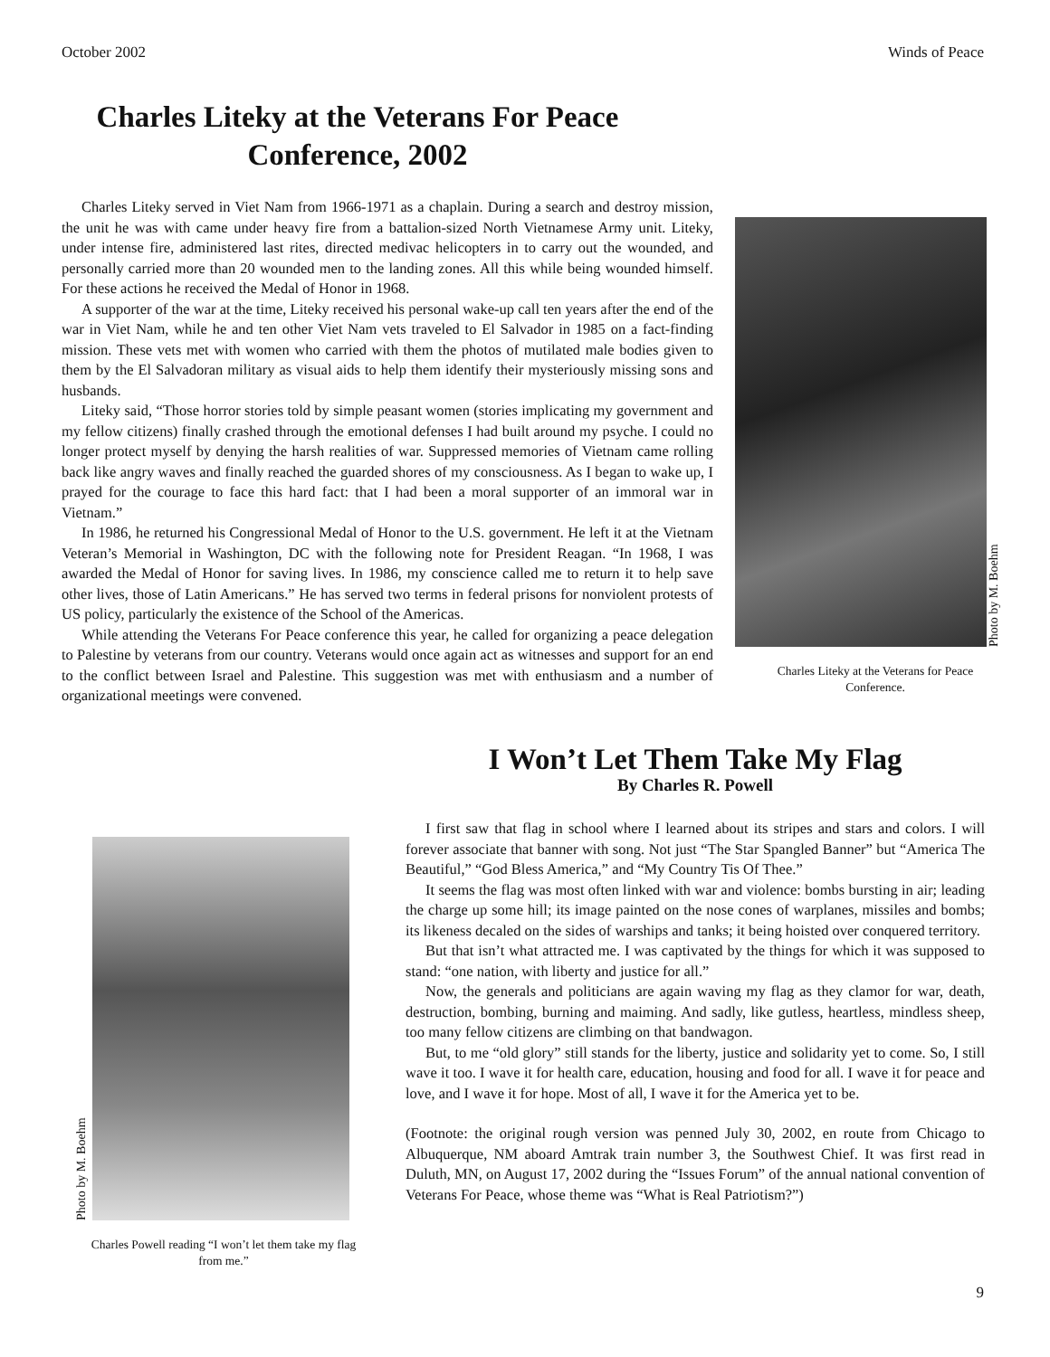October 2002 Winds of Peace
Charles Liteky at the Veterans For Peace
Conference, 2002
Charles Liteky served in Viet Nam from 1966-1971 as a chaplain. During a search and destroy mission, the unit he was with came under heavy fire from a battalion-sized North Vietnamese Army unit. Liteky, under intense fire, administered last rites, directed medivac helicopters in to carry out the wounded, and personally carried more than 20 wounded men to the landing zones. All this while being wounded himself. For these actions he received the Medal of Honor in 1968.
A supporter of the war at the time, Liteky received his personal wake-up call ten years after the end of the war in Viet Nam, while he and ten other Viet Nam vets traveled to El Salvador in 1985 on a fact-finding mission. These vets met with women who carried with them the photos of mutilated male bodies given to them by the El Salvadoran military as visual aids to help them identify their mysteriously missing sons and husbands.
Liteky said, “Those horror stories told by simple peasant women (stories implicating my government and my fellow citizens) finally crashed through the emotional defenses I had built around my psyche. I could no longer protect myself by denying the harsh realities of war. Suppressed memories of Vietnam came rolling back like angry waves and finally reached the guarded shores of my consciousness. As I began to wake up, I prayed for the courage to face this hard fact: that I had been a moral supporter of an immoral war in Vietnam.”
In 1986, he returned his Congressional Medal of Honor to the U.S. government. He left it at the Vietnam Veteran’s Memorial in Washington, DC with the following note for President Reagan. “In 1968, I was awarded the Medal of Honor for saving lives. In 1986, my conscience called me to return it to help save other lives, those of Latin Americans.” He has served two terms in federal prisons for nonviolent protests of US policy, particularly the existence of the School of the Americas.
While attending the Veterans For Peace conference this year, he called for organizing a peace delegation to Palestine by veterans from our country. Veterans would once again act as witnesses and support for an end to the conflict between Israel and Palestine. This suggestion was met with enthusiasm and a number of organizational meetings were convened.
Photo by M. Boehm
Charles Liteky at the Veterans for Peace
Conference.
Photo by M. Boehm
Charles Powell reading “I won’t let them take my flag
from me.”
I Won’t Let Them Take My Flag
By Charles R. Powell
I first saw that flag in school where I learned about its stripes and stars and colors. I will forever associate that banner with song. Not just “The Star Spangled Banner” but “America The Beautiful,” “God Bless America,” and “My Country Tis Of Thee.”
It seems the flag was most often linked with war and violence: bombs bursting in air; leading the charge up some hill; its image painted on the nose cones of warplanes, missiles and bombs; its likeness decaled on the sides of warships and tanks; it being hoisted over conquered territory.
But that isn’t what attracted me. I was captivated by the things for which it was supposed to stand: “one nation, with liberty and justice for all.”
Now, the generals and politicians are again waving my flag as they clamor for war, death, destruction, bombing, burning and maiming. And sadly, like gutless, heartless, mindless sheep, too many fellow citizens are climbing on that bandwagon.
But, to me “old glory” still stands for the liberty, justice and solidarity yet to come. So, I still wave it too. I wave it for health care, education, housing and food for all. I wave it for peace and love, and I wave it for hope. Most of all, I wave it for the America yet to be.
(Footnote: the original rough version was penned July 30, 2002, en route from Chicago to Albuquerque, NM aboard Amtrak train number 3, the Southwest Chief. It was first read in Duluth, MN, on August 17, 2002 during the “Issues Forum” of the annual national convention of Veterans For Peace, whose theme was “What is Real Patriotism?”)
9